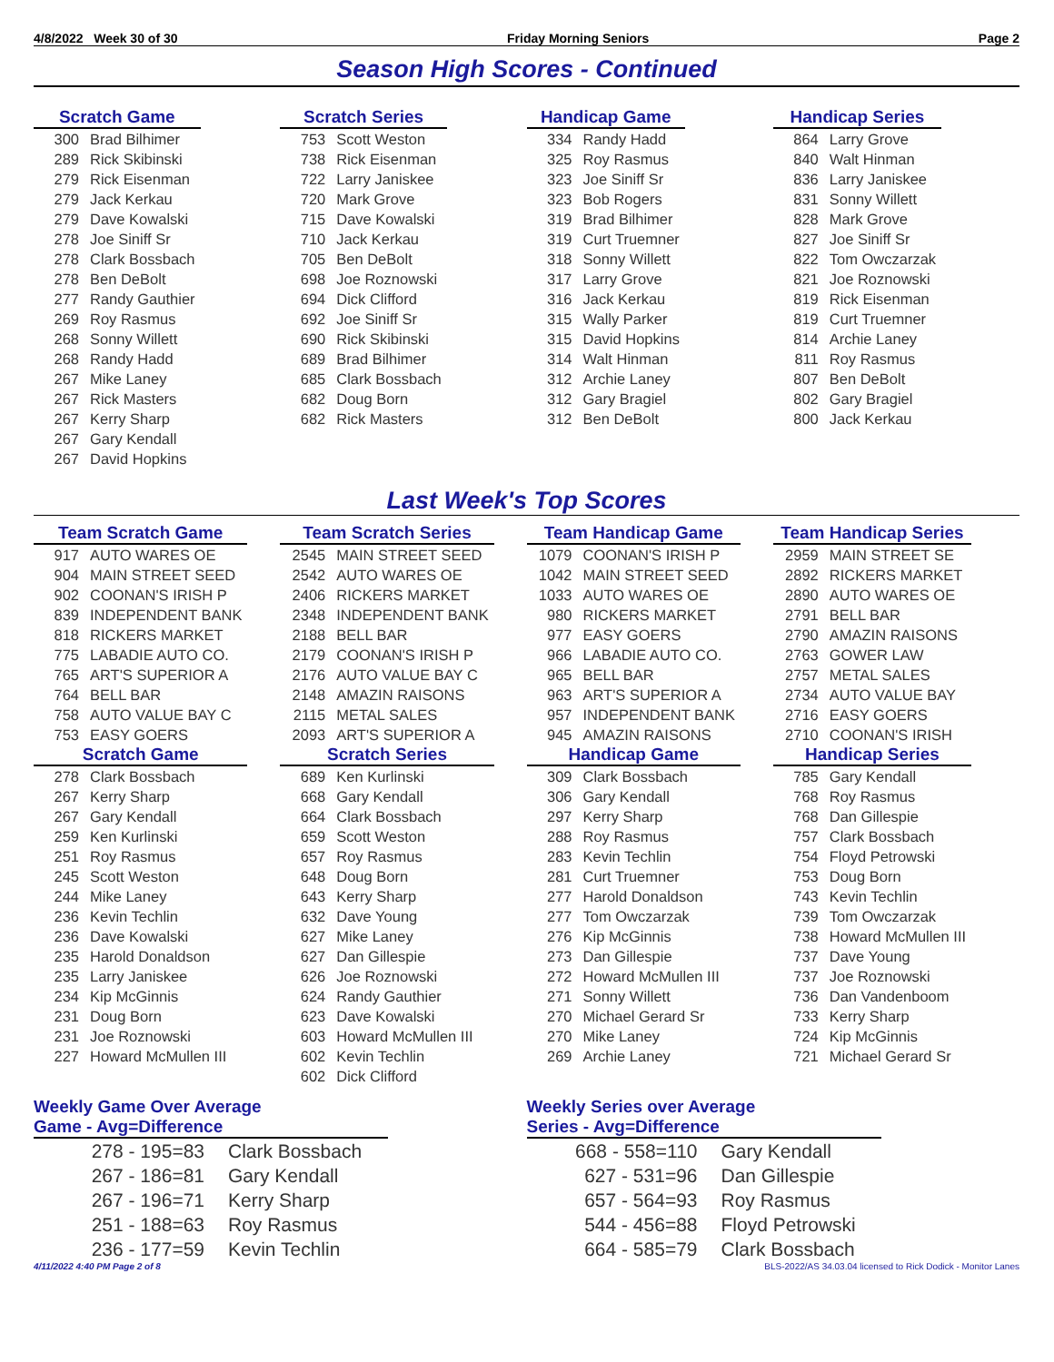4/8/2022 Week 30 of 30 Friday Morning Seniors Page 2
Season High Scores - Continued
| Scratch Game | |
| --- | --- |
| 300 | Brad Bilhimer |
| 289 | Rick Skibinski |
| 279 | Rick Eisenman |
| 279 | Jack Kerkau |
| 279 | Dave Kowalski |
| 278 | Joe Siniff Sr |
| 278 | Clark Bossbach |
| 278 | Ben DeBolt |
| 277 | Randy Gauthier |
| 269 | Roy Rasmus |
| 268 | Sonny Willett |
| 268 | Randy Hadd |
| 267 | Mike Laney |
| 267 | Rick Masters |
| 267 | Kerry Sharp |
| 267 | Gary Kendall |
| 267 | David Hopkins |
| Scratch Series | |
| --- | --- |
| 753 | Scott Weston |
| 738 | Rick Eisenman |
| 722 | Larry Janiskee |
| 720 | Mark Grove |
| 715 | Dave Kowalski |
| 710 | Jack Kerkau |
| 705 | Ben DeBolt |
| 698 | Joe Roznowski |
| 694 | Dick Clifford |
| 692 | Joe Siniff Sr |
| 690 | Rick Skibinski |
| 689 | Brad Bilhimer |
| 685 | Clark Bossbach |
| 682 | Doug Born |
| 682 | Rick Masters |
| Handicap Game | |
| --- | --- |
| 334 | Randy Hadd |
| 325 | Roy Rasmus |
| 323 | Joe Siniff Sr |
| 323 | Bob Rogers |
| 319 | Brad Bilhimer |
| 319 | Curt Truemner |
| 318 | Sonny Willett |
| 317 | Larry Grove |
| 316 | Jack Kerkau |
| 315 | Wally Parker |
| 315 | David Hopkins |
| 314 | Walt Hinman |
| 312 | Archie Laney |
| 312 | Gary Bragiel |
| 312 | Ben DeBolt |
| Handicap Series | |
| --- | --- |
| 864 | Larry Grove |
| 840 | Walt Hinman |
| 836 | Larry Janiskee |
| 831 | Sonny Willett |
| 828 | Mark Grove |
| 827 | Joe Siniff Sr |
| 822 | Tom Owczarzak |
| 821 | Joe Roznowski |
| 819 | Rick Eisenman |
| 819 | Curt Truemner |
| 814 | Archie Laney |
| 811 | Roy Rasmus |
| 807 | Ben DeBolt |
| 802 | Gary Bragiel |
| 800 | Jack Kerkau |
Last Week's Top Scores
| Team Scratch Game | |
| --- | --- |
| 917 | AUTO WARES OE |
| 904 | MAIN STREET SEED |
| 902 | COONAN'S IRISH P |
| 839 | INDEPENDENT BANK |
| 818 | RICKERS MARKET |
| 775 | LABADIE AUTO CO. |
| 765 | ART'S SUPERIOR A |
| 764 | BELL BAR |
| 758 | AUTO VALUE BAY C |
| 753 | EASY GOERS |
| Scratch Game | |
| 278 | Clark Bossbach |
| 267 | Kerry Sharp |
| 267 | Gary Kendall |
| 259 | Ken Kurlinski |
| 251 | Roy Rasmus |
| 245 | Scott Weston |
| 244 | Mike Laney |
| 236 | Kevin Techlin |
| 236 | Dave Kowalski |
| 235 | Harold Donaldson |
| 235 | Larry Janiskee |
| 234 | Kip McGinnis |
| 231 | Doug Born |
| 231 | Joe Roznowski |
| 227 | Howard McMullen III |
| Team Scratch Series | |
| --- | --- |
| 2545 | MAIN STREET SEED |
| 2542 | AUTO WARES OE |
| 2406 | RICKERS MARKET |
| 2348 | INDEPENDENT BANK |
| 2188 | BELL BAR |
| 2179 | COONAN'S IRISH P |
| 2176 | AUTO VALUE BAY C |
| 2148 | AMAZIN RAISONS |
| 2115 | METAL SALES |
| 2093 | ART'S SUPERIOR A |
| Scratch Series | |
| 689 | Ken Kurlinski |
| 668 | Gary Kendall |
| 664 | Clark Bossbach |
| 659 | Scott Weston |
| 657 | Roy Rasmus |
| 648 | Doug Born |
| 643 | Kerry Sharp |
| 632 | Dave Young |
| 627 | Mike Laney |
| 627 | Dan Gillespie |
| 626 | Joe Roznowski |
| 624 | Randy Gauthier |
| 623 | Dave Kowalski |
| 603 | Howard McMullen III |
| 602 | Kevin Techlin |
| 602 | Dick Clifford |
| Team Handicap Game | |
| --- | --- |
| 1079 | COONAN'S IRISH P |
| 1042 | MAIN STREET SEED |
| 1033 | AUTO WARES OE |
| 980 | RICKERS MARKET |
| 977 | EASY GOERS |
| 966 | LABADIE AUTO CO. |
| 965 | BELL BAR |
| 963 | ART'S SUPERIOR A |
| 957 | INDEPENDENT BANK |
| 945 | AMAZIN RAISONS |
| Handicap Game | |
| 309 | Clark Bossbach |
| 306 | Gary Kendall |
| 297 | Kerry Sharp |
| 288 | Roy Rasmus |
| 283 | Kevin Techlin |
| 281 | Curt Truemner |
| 277 | Harold Donaldson |
| 277 | Tom Owczarzak |
| 276 | Kip McGinnis |
| 273 | Dan Gillespie |
| 272 | Howard McMullen III |
| 271 | Sonny Willett |
| 270 | Michael Gerard Sr |
| 270 | Mike Laney |
| 269 | Archie Laney |
| Team Handicap Series | |
| --- | --- |
| 2959 | MAIN STREET SE |
| 2892 | RICKERS MARKET |
| 2890 | AUTO WARES OE |
| 2791 | BELL BAR |
| 2790 | AMAZIN RAISONS |
| 2763 | GOWER LAW |
| 2757 | METAL SALES |
| 2734 | AUTO VALUE BAY |
| 2716 | EASY GOERS |
| 2710 | COONAN'S IRISH |
| Handicap Series | |
| 785 | Gary Kendall |
| 768 | Roy Rasmus |
| 768 | Dan Gillespie |
| 757 | Clark Bossbach |
| 754 | Floyd Petrowski |
| 753 | Doug Born |
| 743 | Kevin Techlin |
| 739 | Tom Owczarzak |
| 738 | Howard McMullen III |
| 737 | Dave Young |
| 737 | Joe Roznowski |
| 736 | Dan Vandenboom |
| 733 | Kerry Sharp |
| 724 | Kip McGinnis |
| 721 | Michael Gerard Sr |
Weekly Game Over Average
Game - Avg=Difference
| 278 - 195=83 | Clark Bossbach |
| 267 - 186=81 | Gary Kendall |
| 267 - 196=71 | Kerry Sharp |
| 251 - 188=63 | Roy Rasmus |
| 236 - 177=59 | Kevin Techlin |
Weekly Series over Average
Series - Avg=Difference
| 668 - 558=110 | Gary Kendall |
| 627 - 531=96 | Dan Gillespie |
| 657 - 564=93 | Roy Rasmus |
| 544 - 456=88 | Floyd Petrowski |
| 664 - 585=79 | Clark Bossbach |
4/11/2022 4:40 PM Page 2 of 8 BLS-2022/AS 34.03.04 licensed to Rick Dodick - Monitor Lanes